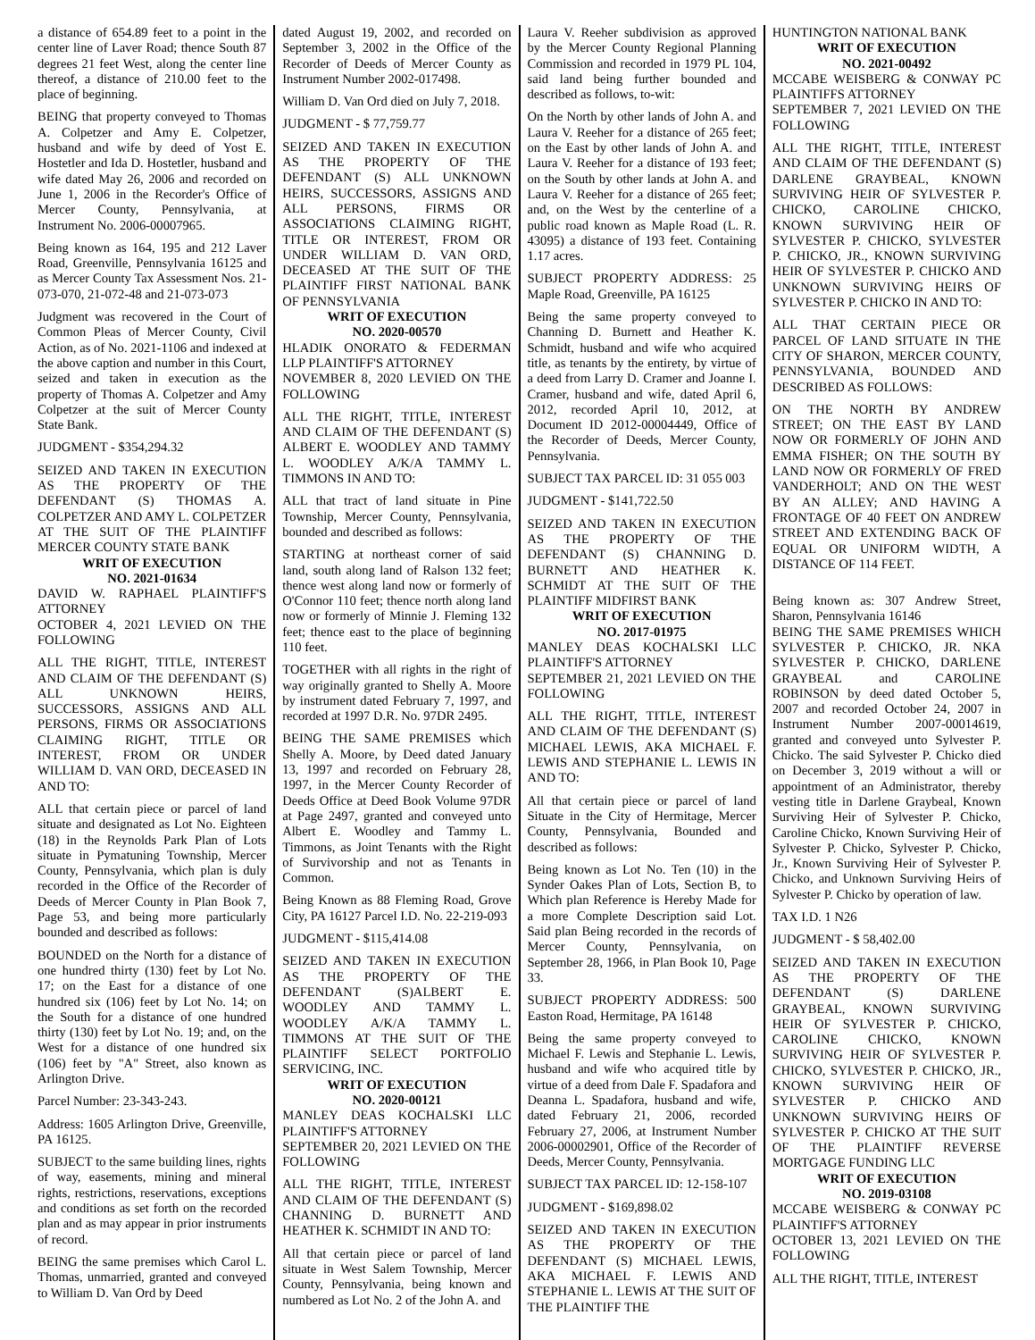a distance of 654.89 feet to a point in the center line of Laver Road; thence South 87 degrees 21 feet West, along the center line thereof, a distance of 210.00 feet to the place of beginning.
BEING that property conveyed to Thomas A. Colpetzer and Amy E. Colpetzer, husband and wife by deed of Yost E. Hostetler and Ida D. Hostetler, husband and wife dated May 26, 2006 and recorded on June 1, 2006 in the Recorder's Office of Mercer County, Pennsylvania, at Instrument No. 2006-00007965.
Being known as 164, 195 and 212 Laver Road, Greenville, Pennsylvania 16125 and as Mercer County Tax Assessment Nos. 21-073-070, 21-072-48 and 21-073-073
Judgment was recovered in the Court of Common Pleas of Mercer County, Civil Action, as of No. 2021-1106 and indexed at the above caption and number in this Court, seized and taken in execution as the property of Thomas A. Colpetzer and Amy Colpetzer at the suit of Mercer County State Bank.
JUDGMENT - $354,294.32
SEIZED AND TAKEN IN EXECUTION AS THE PROPERTY OF THE DEFENDANT (S) THOMAS A. COLPETZER AND AMY L. COLPETZER AT THE SUIT OF THE PLAINTIFF MERCER COUNTY STATE BANK
WRIT OF EXECUTION
NO. 2021-01634
DAVID W. RAPHAEL PLAINTIFF'S ATTORNEY
OCTOBER 4, 2021 LEVIED ON THE FOLLOWING
ALL THE RIGHT, TITLE, INTEREST AND CLAIM OF THE DEFENDANT (S) ALL UNKNOWN HEIRS, SUCCESSORS, ASSIGNS AND ALL PERSONS, FIRMS OR ASSOCIATIONS CLAIMING RIGHT, TITLE OR INTEREST, FROM OR UNDER WILLIAM D. VAN ORD, DECEASED IN AND TO:
ALL that certain piece or parcel of land situate and designated as Lot No. Eighteen (18) in the Reynolds Park Plan of Lots situate in Pymatuning Township, Mercer County, Pennsylvania, which plan is duly recorded in the Office of the Recorder of Deeds of Mercer County in Plan Book 7, Page 53, and being more particularly bounded and described as follows:
BOUNDED on the North for a distance of one hundred thirty (130) feet by Lot No. 17; on the East for a distance of one hundred six (106) feet by Lot No. 14; on the South for a distance of one hundred thirty (130) feet by Lot No. 19; and, on the West for a distance of one hundred six (106) feet by "A" Street, also known as Arlington Drive.
Parcel Number: 23-343-243.
Address: 1605 Arlington Drive, Greenville, PA 16125.
SUBJECT to the same building lines, rights of way, easements, mining and mineral rights, restrictions, reservations, exceptions and conditions as set forth on the recorded plan and as may appear in prior instruments of record.
BEING the same premises which Carol L. Thomas, unmarried, granted and conveyed to William D. Van Ord by Deed
dated August 19, 2002, and recorded on September 3, 2002 in the Office of the Recorder of Deeds of Mercer County as Instrument Number 2002-017498.
William D. Van Ord died on July 7, 2018.
JUDGMENT - $ 77,759.77
SEIZED AND TAKEN IN EXECUTION AS THE PROPERTY OF THE DEFENDANT (S) ALL UNKNOWN HEIRS, SUCCESSORS, ASSIGNS AND ALL PERSONS, FIRMS OR ASSOCIATIONS CLAIMING RIGHT, TITLE OR INTEREST, FROM OR UNDER WILLIAM D. VAN ORD, DECEASED AT THE SUIT OF THE PLAINTIFF FIRST NATIONAL BANK OF PENNSYLVANIA
WRIT OF EXECUTION
NO. 2020-00570
HLADIK ONORATO & FEDERMAN LLP PLAINTIFF'S ATTORNEY
NOVEMBER 8, 2020 LEVIED ON THE FOLLOWING
ALL THE RIGHT, TITLE, INTEREST AND CLAIM OF THE DEFENDANT (S) ALBERT E. WOODLEY AND TAMMY L. WOODLEY A/K/A TAMMY L. TIMMONS IN AND TO:
ALL that tract of land situate in Pine Township, Mercer County, Pennsylvania, bounded and described as follows:
STARTING at northeast corner of said land, south along land of Ralson 132 feet; thence west along land now or formerly of O'Connor 110 feet; thence north along land now or formerly of Minnie J. Fleming 132 feet; thence east to the place of beginning 110 feet.
TOGETHER with all rights in the right of way originally granted to Shelly A. Moore by instrument dated February 7, 1997, and recorded at 1997 D.R. No. 97DR 2495.
BEING THE SAME PREMISES which Shelly A. Moore, by Deed dated January 13, 1997 and recorded on February 28, 1997, in the Mercer County Recorder of Deeds Office at Deed Book Volume 97DR at Page 2497, granted and conveyed unto Albert E. Woodley and Tammy L. Timmons, as Joint Tenants with the Right of Survivorship and not as Tenants in Common.
Being Known as 88 Fleming Road, Grove City, PA 16127 Parcel I.D. No. 22-219-093
JUDGMENT - $115,414.08
SEIZED AND TAKEN IN EXECUTION AS THE PROPERTY OF THE DEFENDANT (S)ALBERT E. WOODLEY AND TAMMY L. WOODLEY A/K/A TAMMY L. TIMMONS AT THE SUIT OF THE PLAINTIFF SELECT PORTFOLIO SERVICING, INC.
WRIT OF EXECUTION
NO. 2020-00121
MANLEY DEAS KOCHALSKI LLC PLAINTIFF'S ATTORNEY
SEPTEMBER 20, 2021 LEVIED ON THE FOLLOWING
ALL THE RIGHT, TITLE, INTEREST AND CLAIM OF THE DEFENDANT (S) CHANNING D. BURNETT AND HEATHER K. SCHMIDT IN AND TO:
All that certain piece or parcel of land situate in West Salem Township, Mercer County, Pennsylvania, being known and numbered as Lot No. 2 of the John A. and
Laura V. Reeher subdivision as approved by the Mercer County Regional Planning Commission and recorded in 1979 PL 104, said land being further bounded and described as follows, to-wit:
On the North by other lands of John A. and Laura V. Reeher for a distance of 265 feet; on the East by other lands of John A. and Laura V. Reeher for a distance of 193 feet; on the South by other lands at John A. and Laura V. Reeher for a distance of 265 feet; and, on the West by the centerline of a public road known as Maple Road (L. R. 43095) a distance of 193 feet. Containing 1.17 acres.
SUBJECT PROPERTY ADDRESS: 25 Maple Road, Greenville, PA 16125
Being the same property conveyed to Channing D. Burnett and Heather K. Schmidt, husband and wife who acquired title, as tenants by the entirety, by virtue of a deed from Larry D. Cramer and Joanne I. Cramer, husband and wife, dated April 6, 2012, recorded April 10, 2012, at Document ID 2012-00004449, Office of the Recorder of Deeds, Mercer County, Pennsylvania.
SUBJECT TAX PARCEL ID: 31 055 003
JUDGMENT - $141,722.50
SEIZED AND TAKEN IN EXECUTION AS THE PROPERTY OF THE DEFENDANT (S) CHANNING D. BURNETT AND HEATHER K. SCHMIDT AT THE SUIT OF THE PLAINTIFF MIDFIRST BANK
WRIT OF EXECUTION
NO. 2017-01975
MANLEY DEAS KOCHALSKI LLC PLAINTIFF'S ATTORNEY
SEPTEMBER 21, 2021 LEVIED ON THE FOLLOWING
ALL THE RIGHT, TITLE, INTEREST AND CLAIM OF THE DEFENDANT (S) MICHAEL LEWIS, AKA MICHAEL F. LEWIS AND STEPHANIE L. LEWIS IN AND TO:
All that certain piece or parcel of land Situate in the City of Hermitage, Mercer County, Pennsylvania, Bounded and described as follows:
Being known as Lot No. Ten (10) in the Synder Oakes Plan of Lots, Section B, to Which plan Reference is Hereby Made for a more Complete Description said Lot. Said plan Being recorded in the records of Mercer County, Pennsylvania, on September 28, 1966, in Plan Book 10, Page 33.
SUBJECT PROPERTY ADDRESS: 500 Easton Road, Hermitage, PA 16148
Being the same property conveyed to Michael F. Lewis and Stephanie L. Lewis, husband and wife who acquired title by virtue of a deed from Dale F. Spadafora and Deanna L. Spadafora, husband and wife, dated February 21, 2006, recorded February 27, 2006, at Instrument Number 2006-00002901, Office of the Recorder of Deeds, Mercer County, Pennsylvania.
SUBJECT TAX PARCEL ID: 12-158-107
JUDGMENT - $169,898.02
SEIZED AND TAKEN IN EXECUTION AS THE PROPERTY OF THE DEFENDANT (S) MICHAEL LEWIS, AKA MICHAEL F. LEWIS AND STEPHANIE L. LEWIS AT THE SUIT OF THE PLAINTIFF THE
HUNTINGTON NATIONAL BANK
WRIT OF EXECUTION
NO. 2021-00492
MCCABE WEISBERG & CONWAY PC PLAINTIFFS ATTORNEY
SEPTEMBER 7, 2021 LEVIED ON THE FOLLOWING
ALL THE RIGHT, TITLE, INTEREST AND CLAIM OF THE DEFENDANT (S) DARLENE GRAYBEAL, KNOWN SURVIVING HEIR OF SYLVESTER P. CHICKO, CAROLINE CHICKO, KNOWN SURVIVING HEIR OF SYLVESTER P. CHICKO, SYLVESTER P. CHICKO, JR., KNOWN SURVIVING HEIR OF SYLVESTER P. CHICKO AND UNKNOWN SURVIVING HEIRS OF SYLVESTER P. CHICKO IN AND TO:
ALL THAT CERTAIN PIECE OR PARCEL OF LAND SITUATE IN THE CITY OF SHARON, MERCER COUNTY, PENNSYLVANIA, BOUNDED AND DESCRIBED AS FOLLOWS:
ON THE NORTH BY ANDREW STREET; ON THE EAST BY LAND NOW OR FORMERLY OF JOHN AND EMMA FISHER; ON THE SOUTH BY LAND NOW OR FORMERLY OF FRED VANDERHOLT; AND ON THE WEST BY AN ALLEY; AND HAVING A FRONTAGE OF 40 FEET ON ANDREW STREET AND EXTENDING BACK OF EQUAL OR UNIFORM WIDTH, A DISTANCE OF 114 FEET.
Being known as: 307 Andrew Street, Sharon, Pennsylvania 16146
BEING THE SAME PREMISES WHICH SYLVESTER P. CHICKO, JR. NKA SYLVESTER P. CHICKO, DARLENE GRAYBEAL and CAROLINE ROBINSON by deed dated October 5, 2007 and recorded October 24, 2007 in Instrument Number 2007-00014619, granted and conveyed unto Sylvester P. Chicko. The said Sylvester P. Chicko died on December 3, 2019 without a will or appointment of an Administrator, thereby vesting title in Darlene Graybeal, Known Surviving Heir of Sylvester P. Chicko, Caroline Chicko, Known Surviving Heir of Sylvester P. Chicko, Sylvester P. Chicko, Jr., Known Surviving Heir of Sylvester P. Chicko, and Unknown Surviving Heirs of Sylvester P. Chicko by operation of law.
TAX I.D. 1 N26
JUDGMENT - $ 58,402.00
SEIZED AND TAKEN IN EXECUTION AS THE PROPERTY OF THE DEFENDANT (S) DARLENE GRAYBEAL, KNOWN SURVIVING HEIR OF SYLVESTER P. CHICKO, CAROLINE CHICKO, KNOWN SURVIVING HEIR OF SYLVESTER P. CHICKO, SYLVESTER P. CHICKO, JR., KNOWN SURVIVING HEIR OF SYLVESTER P. CHICKO AND UNKNOWN SURVIVING HEIRS OF SYLVESTER P. CHICKO AT THE SUIT OF THE PLAINTIFF REVERSE MORTGAGE FUNDING LLC
WRIT OF EXECUTION
NO. 2019-03108
MCCABE WEISBERG & CONWAY PC PLAINTIFF'S ATTORNEY
OCTOBER 13, 2021 LEVIED ON THE FOLLOWING
ALL THE RIGHT, TITLE, INTEREST